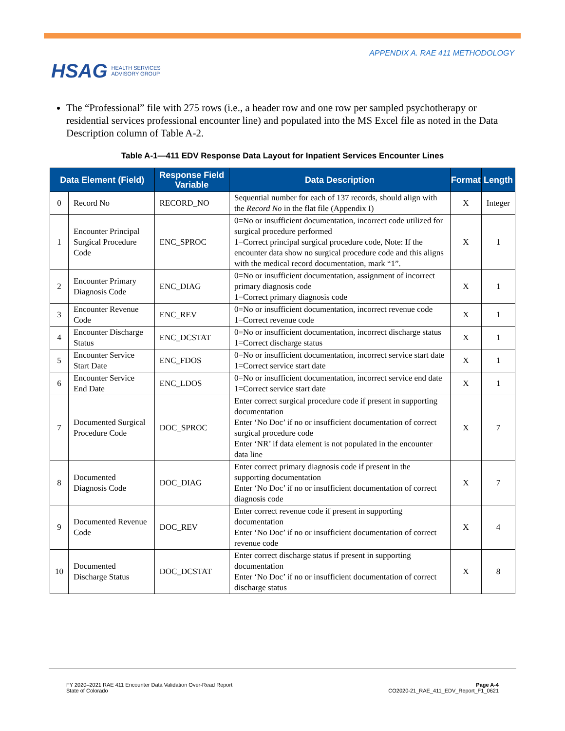HSAG HEALTH SERVICES
ADVISORY GROUP
APPENDIX A. RAE 411 METHODOLOGY
The “Professional” file with 275 rows (i.e., a header row and one row per sampled psychotherapy or residential services professional encounter line) and populated into the MS Excel file as noted in the Data Description column of Table A-2.
Table A-1—411 EDV Response Data Layout for Inpatient Services Encounter Lines
| Data Element (Field) | | Response Field Variable | Data Description | Format | Length |
| --- | --- | --- | --- | --- | --- |
| 0 | Record No | RECORD_NO | Sequential number for each of 137 records, should align with the Record No in the flat file (Appendix I) | X | Integer |
| 1 | Encounter Principal Surgical Procedure Code | ENC_SPROC | 0=No or insufficient documentation, incorrect code utilized for surgical procedure performed 1=Correct principal surgical procedure code, Note: If the encounter data show no surgical procedure code and this aligns with the medical record documentation, mark “1”. | X | 1 |
| 2 | Encounter Primary Diagnosis Code | ENC_DIAG | 0=No or insufficient documentation, assignment of incorrect primary diagnosis code 1=Correct primary diagnosis code | X | 1 |
| 3 | Encounter Revenue Code | ENC_REV | 0=No or insufficient documentation, incorrect revenue code 1=Correct revenue code | X | 1 |
| 4 | Encounter Discharge Status | ENC_DCSTAT | 0=No or insufficient documentation, incorrect discharge status 1=Correct discharge status | X | 1 |
| 5 | Encounter Service Start Date | ENC_FDOS | 0=No or insufficient documentation, incorrect service start date 1=Correct service start date | X | 1 |
| 6 | Encounter Service End Date | ENC_LDOS | 0=No or insufficient documentation, incorrect service end date 1=Correct service start date | X | 1 |
| 7 | Documented Surgical Procedure Code | DOC_SPROC | Enter correct surgical procedure code if present in supporting documentation Enter ‘No Doc’ if no or insufficient documentation of correct surgical procedure code Enter ‘NR’ if data element is not populated in the encounter data line | X | 7 |
| 8 | Documented Diagnosis Code | DOC_DIAG | Enter correct primary diagnosis code if present in the supporting documentation Enter ‘No Doc’ if no or insufficient documentation of correct diagnosis code | X | 7 |
| 9 | Documented Revenue Code | DOC_REV | Enter correct revenue code if present in supporting documentation Enter ‘No Doc’ if no or insufficient documentation of correct revenue code | X | 4 |
| 10 | Documented Discharge Status | DOC_DCSTAT | Enter correct discharge status if present in supporting documentation Enter ‘No Doc’ if no or insufficient documentation of correct discharge status | X | 8 |
FY 2020–2021 RAE 411 Encounter Data Validation Over-Read Report
State of Colorado
Page A-4
CO2020-21_RAE_411_EDV_Report_F1_0621